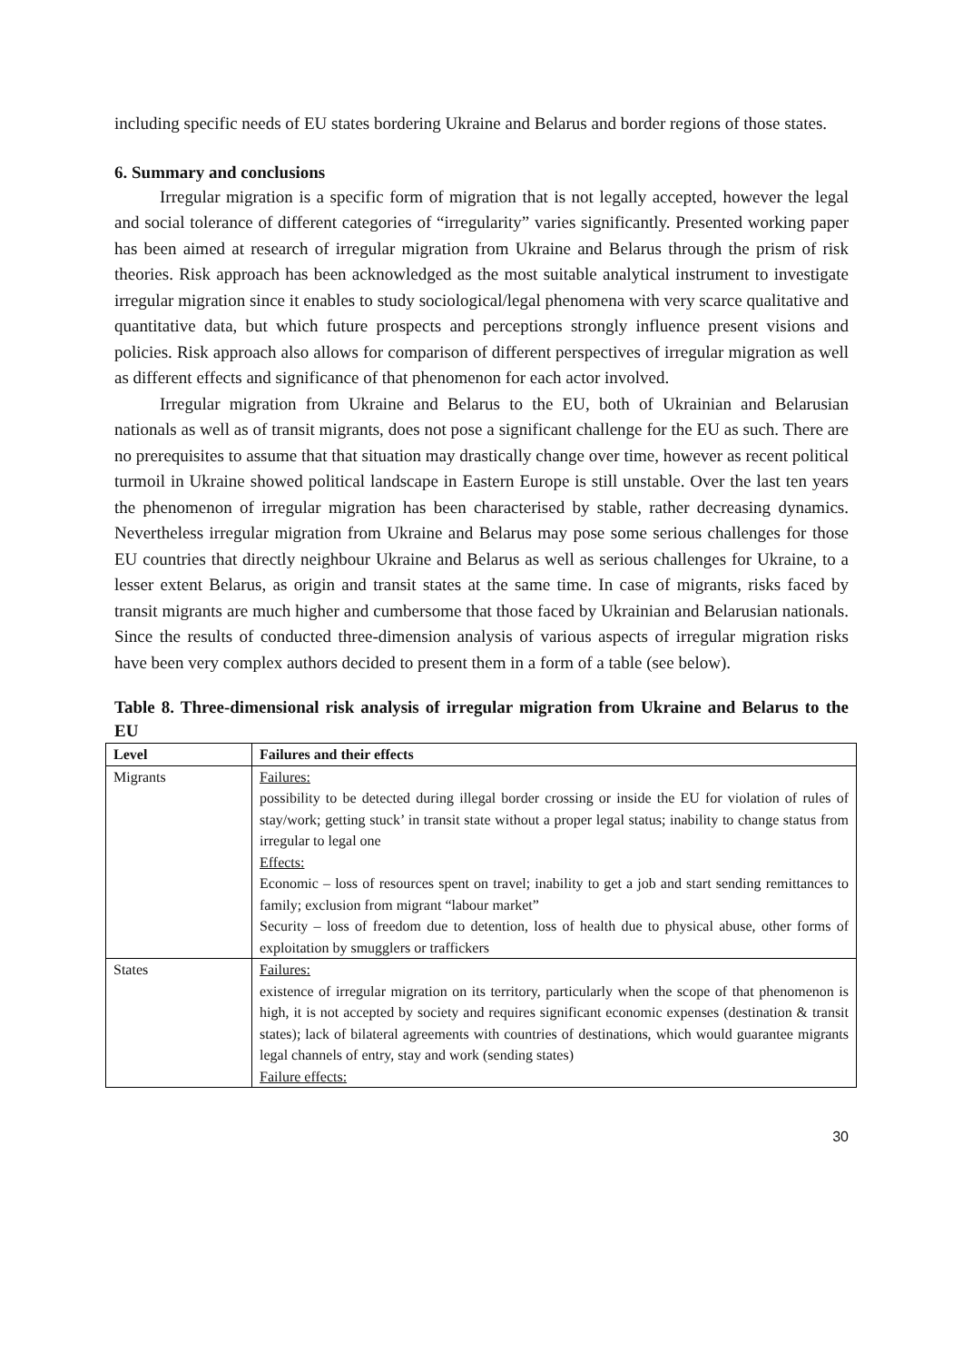including specific needs of EU states bordering Ukraine and Belarus and border regions of those states.
6. Summary and conclusions
Irregular migration is a specific form of migration that is not legally accepted, however the legal and social tolerance of different categories of “irregularity” varies significantly. Presented working paper has been aimed at research of irregular migration from Ukraine and Belarus through the prism of risk theories. Risk approach has been acknowledged as the most suitable analytical instrument to investigate irregular migration since it enables to study sociological/legal phenomena with very scarce qualitative and quantitative data, but which future prospects and perceptions strongly influence present visions and policies. Risk approach also allows for comparison of different perspectives of irregular migration as well as different effects and significance of that phenomenon for each actor involved.
Irregular migration from Ukraine and Belarus to the EU, both of Ukrainian and Belarusian nationals as well as of transit migrants, does not pose a significant challenge for the EU as such. There are no prerequisites to assume that that situation may drastically change over time, however as recent political turmoil in Ukraine showed political landscape in Eastern Europe is still unstable. Over the last ten years the phenomenon of irregular migration has been characterised by stable, rather decreasing dynamics. Nevertheless irregular migration from Ukraine and Belarus may pose some serious challenges for those EU countries that directly neighbour Ukraine and Belarus as well as serious challenges for Ukraine, to a lesser extent Belarus, as origin and transit states at the same time. In case of migrants, risks faced by transit migrants are much higher and cumbersome that those faced by Ukrainian and Belarusian nationals. Since the results of conducted three-dimension analysis of various aspects of irregular migration risks have been very complex authors decided to present them in a form of a table (see below).
Table 8. Three-dimensional risk analysis of irregular migration from Ukraine and Belarus to the EU
| Level | Failures and their effects |
| --- | --- |
| Migrants | Failures: possibility to be detected during illegal border crossing or inside the EU for violation of rules of stay/work; getting stuck’ in transit state without a proper legal status; inability to change status from irregular to legal one Effects: Economic – loss of resources spent on travel; inability to get a job and start sending remittances to family; exclusion from migrant “labour market” Security – loss of freedom due to detention, loss of health due to physical abuse, other forms of exploitation by smugglers or traffickers |
| States | Failures: existence of irregular migration on its territory, particularly when the scope of that phenomenon is high, it is not accepted by society and requires significant economic expenses (destination & transit states); lack of bilateral agreements with countries of destinations, which would guarantee migrants legal channels of entry, stay and work (sending states) Failure effects: |
30